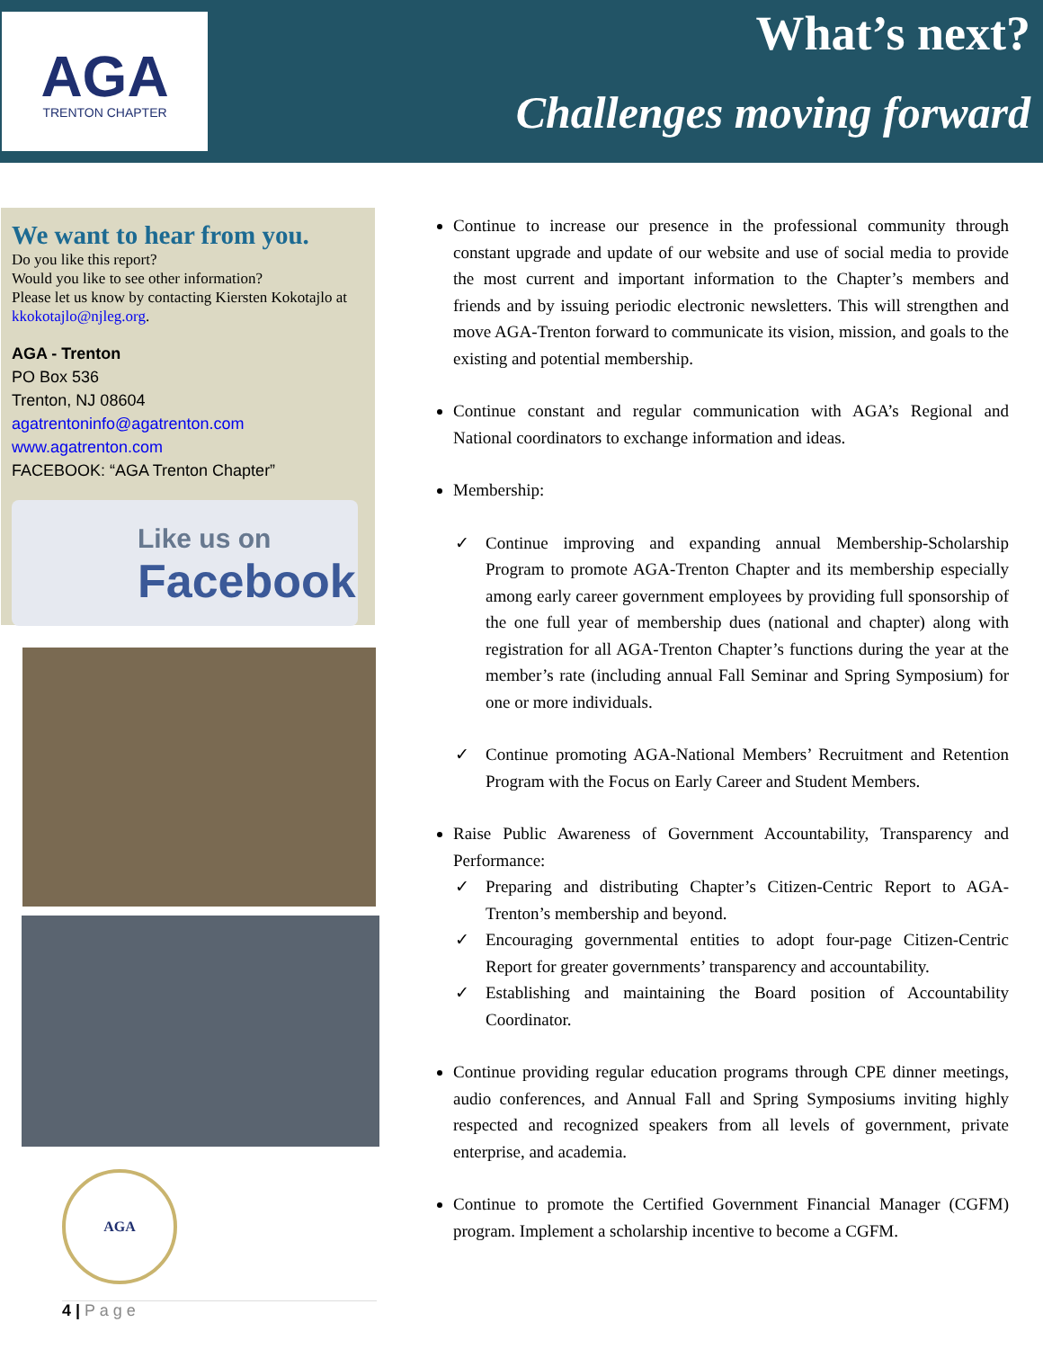AGA
TRENTON CHAPTER
What’s next?
Challenges moving forward
We want to hear from you.
Do you like this report?
Would you like to see other information?
Please let us know by contacting Kiersten Kokotajlo at kkokotajlo@njleg.org.
AGA - Trenton
PO Box 536
Trenton, NJ 08604
agatrentoninfo@agatrenton.com
www.agatrenton.com
FACEBOOK: “AGA Trenton Chapter”
Like us on
Facebook
AGA
4 | P a g e
Continue to increase our presence in the professional community through constant upgrade and update of our website and use of social media to provide the most current and important information to the Chapter’s members and friends and by issuing periodic electronic newsletters. This will strengthen and move AGA-Trenton forward to communicate its vision, mission, and goals to the existing and potential membership.
Continue constant and regular communication with AGA’s Regional and National coordinators to exchange information and ideas.
Membership:
✓ Continue improving and expanding annual Membership-Scholarship Program to promote AGA-Trenton Chapter and its membership especially among early career government employees by providing full sponsorship of the one full year of membership dues (national and chapter) along with registration for all AGA-Trenton Chapter’s functions during the year at the member’s rate (including annual Fall Seminar and Spring Symposium) for one or more individuals.
✓ Continue promoting AGA-National Members’ Recruitment and Retention Program with the Focus on Early Career and Student Members.
Raise Public Awareness of Government Accountability, Transparency and Performance:
✓ Preparing and distributing Chapter’s Citizen-Centric Report to AGA-Trenton’s membership and beyond.
✓ Encouraging governmental entities to adopt four-page Citizen-Centric Report for greater governments’ transparency and accountability.
✓ Establishing and maintaining the Board position of Accountability Coordinator.
Continue providing regular education programs through CPE dinner meetings, audio conferences, and Annual Fall and Spring Symposiums inviting highly respected and recognized speakers from all levels of government, private enterprise, and academia.
Continue to promote the Certified Government Financial Manager (CGFM) program. Implement a scholarship incentive to become a CGFM.